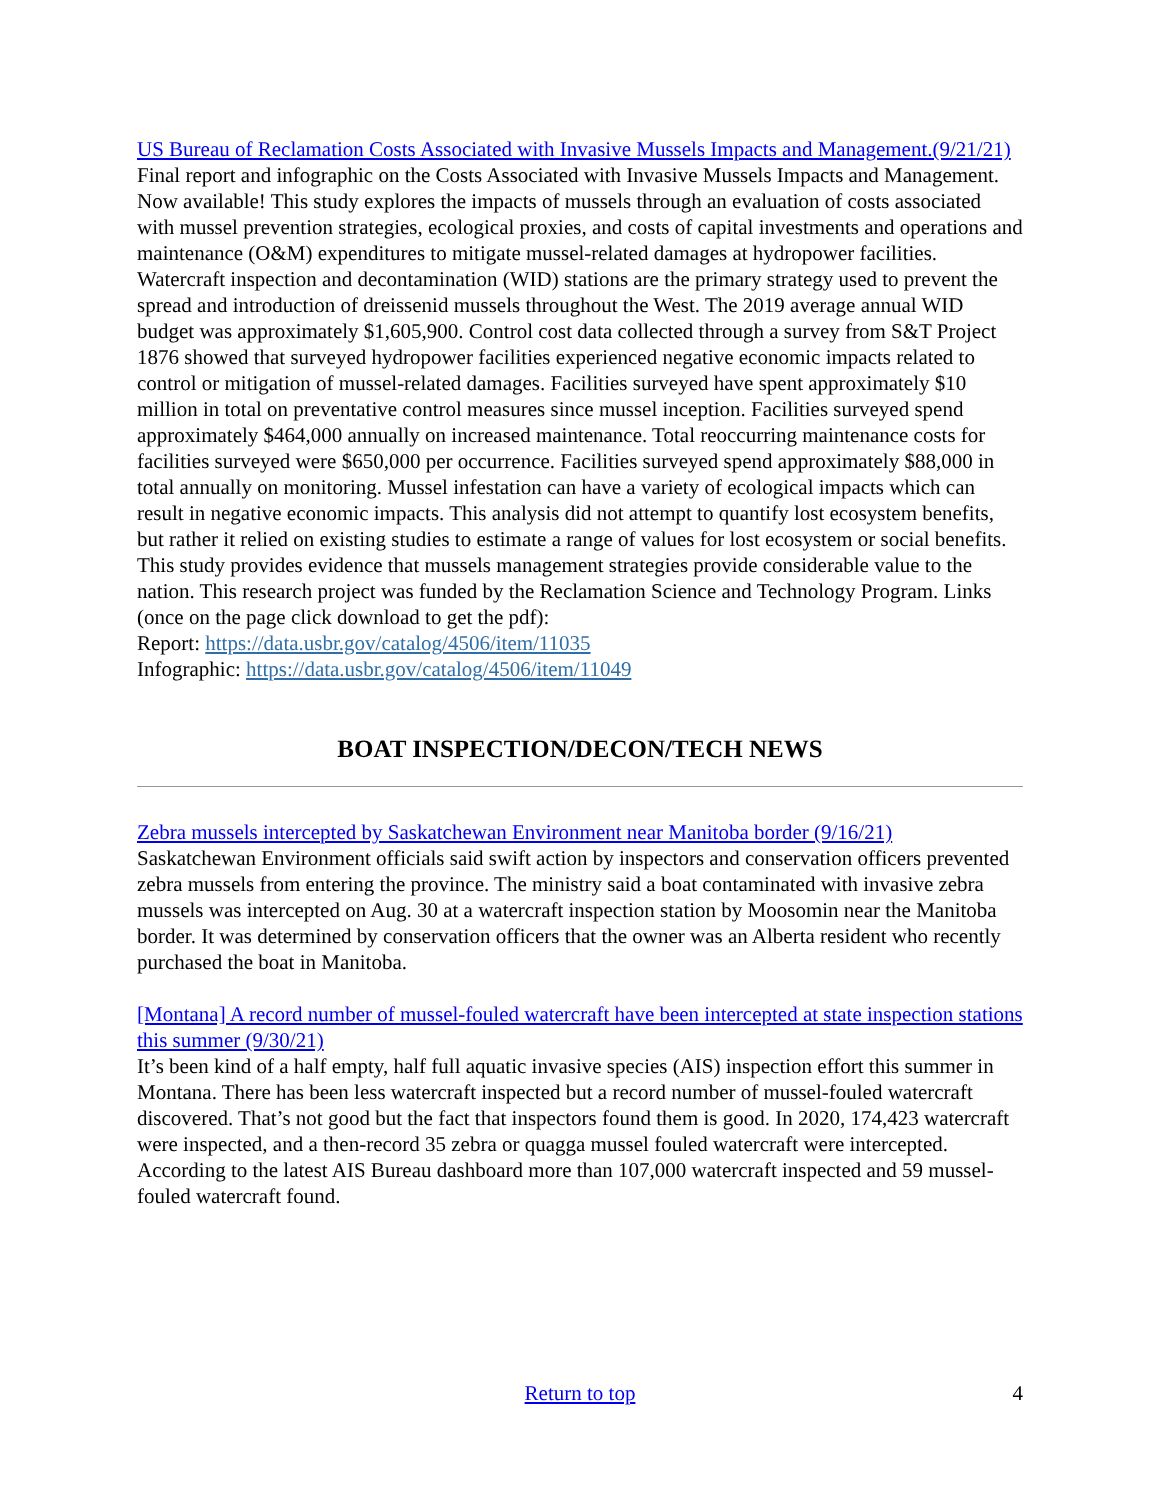US Bureau of Reclamation Costs Associated with Invasive Mussels Impacts and Management.(9/21/21)
Final report and infographic on the Costs Associated with Invasive Mussels Impacts and Management. Now available! This study explores the impacts of mussels through an evaluation of costs associated with mussel prevention strategies, ecological proxies, and costs of capital investments and operations and maintenance (O&M) expenditures to mitigate mussel-related damages at hydropower facilities. Watercraft inspection and decontamination (WID) stations are the primary strategy used to prevent the spread and introduction of dreissenid mussels throughout the West. The 2019 average annual WID budget was approximately $1,605,900. Control cost data collected through a survey from S&T Project 1876 showed that surveyed hydropower facilities experienced negative economic impacts related to control or mitigation of mussel-related damages. Facilities surveyed have spent approximately $10 million in total on preventative control measures since mussel inception. Facilities surveyed spend approximately $464,000 annually on increased maintenance. Total reoccurring maintenance costs for facilities surveyed were $650,000 per occurrence. Facilities surveyed spend approximately $88,000 in total annually on monitoring. Mussel infestation can have a variety of ecological impacts which can result in negative economic impacts. This analysis did not attempt to quantify lost ecosystem benefits, but rather it relied on existing studies to estimate a range of values for lost ecosystem or social benefits. This study provides evidence that mussels management strategies provide considerable value to the nation. This research project was funded by the Reclamation Science and Technology Program. Links (once on the page click download to get the pdf):
Report: https://data.usbr.gov/catalog/4506/item/11035
Infographic: https://data.usbr.gov/catalog/4506/item/11049
BOAT INSPECTION/DECON/TECH NEWS
Zebra mussels intercepted by Saskatchewan Environment near Manitoba border (9/16/21)
Saskatchewan Environment officials said swift action by inspectors and conservation officers prevented zebra mussels from entering the province. The ministry said a boat contaminated with invasive zebra mussels was intercepted on Aug. 30 at a watercraft inspection station by Moosomin near the Manitoba border. It was determined by conservation officers that the owner was an Alberta resident who recently purchased the boat in Manitoba.
[Montana] A record number of mussel-fouled watercraft have been intercepted at state inspection stations this summer (9/30/21)
It’s been kind of a half empty, half full aquatic invasive species (AIS) inspection effort this summer in Montana. There has been less watercraft inspected but a record number of mussel-fouled watercraft discovered. That’s not good but the fact that inspectors found them is good. In 2020, 174,423 watercraft were inspected, and a then-record 35 zebra or quagga mussel fouled watercraft were intercepted. According to the latest AIS Bureau dashboard more than 107,000 watercraft inspected and 59 mussel-fouled watercraft found.
Return to top 4